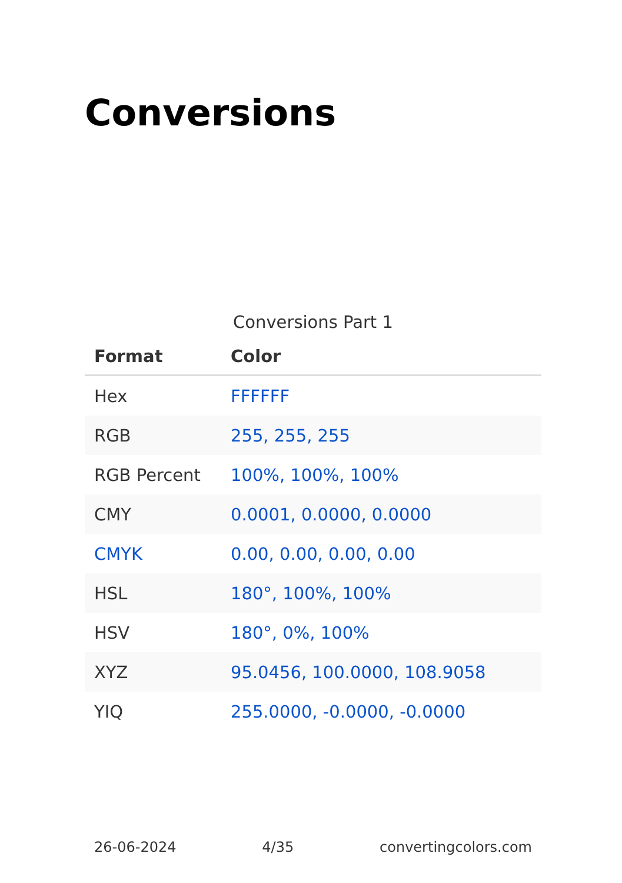Conversions
Conversions Part 1
| Format | Color |
| --- | --- |
| Hex | FFFFFF |
| RGB | 255, 255, 255 |
| RGB Percent | 100%, 100%, 100% |
| CMY | 0.0001, 0.0000, 0.0000 |
| CMYK | 0.00, 0.00, 0.00, 0.00 |
| HSL | 180°, 100%, 100% |
| HSV | 180°, 0%, 100% |
| XYZ | 95.0456, 100.0000, 108.9058 |
| YIQ | 255.0000, -0.0000, -0.0000 |
26-06-2024 4/35 convertingcolors.com